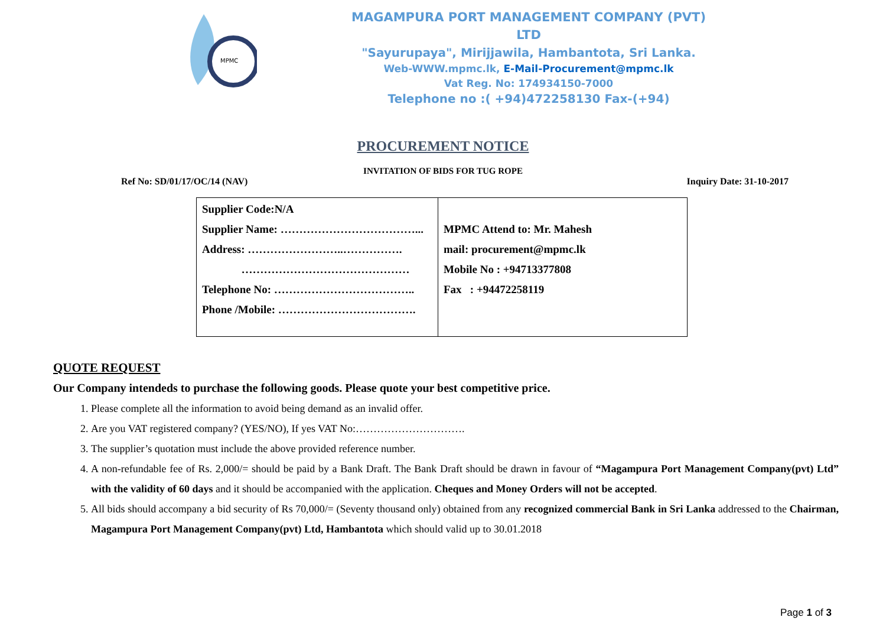MPMC
MAGAMPURA PORT MANAGEMENT COMPANY (PVT) LTD
"Sayurupaya", Mirijjawila, Hambantota, Sri Lanka.
Web-WWW.mpmc.lk, E-Mail-Procurement@mpmc.lk
Vat Reg. No: 174934150-7000
Telephone no :( +94)472258130 Fax-(+94)
PROCUREMENT NOTICE
INVITATION OF BIDS FOR TUG ROPE
Ref No: SD/01/17/OC/14 (NAV) Inquiry Date: 31-10-2017
| Supplier Code:N/A Supplier Name: ………………………………... Address: ……………………..……………. ……………………………………… Telephone No: ……………………………….. Phone /Mobile: ………………………………. | MPMC Attend to: Mr. Mahesh mail: procurement@mpmc.lk Mobile No : +94713377808 Fax : +94472258119 |
QUOTE REQUEST
Our Company intendeds to purchase the following goods. Please quote your best competitive price.
1. Please complete all the information to avoid being demand as an invalid offer.
2. Are you VAT registered company? (YES/NO), If yes VAT No:………………………….
3. The supplier’s quotation must include the above provided reference number.
4. A non-refundable fee of Rs. 2,000/= should be paid by a Bank Draft. The Bank Draft should be drawn in favour of “Magampura Port Management Company(pvt) Ltd” with the validity of 60 days and it should be accompanied with the application. Cheques and Money Orders will not be accepted.
5. All bids should accompany a bid security of Rs 70,000/= (Seventy thousand only) obtained from any recognized commercial Bank in Sri Lanka addressed to the Chairman, Magampura Port Management Company(pvt) Ltd, Hambantota which should valid up to 30.01.2018
Page 1 of 3